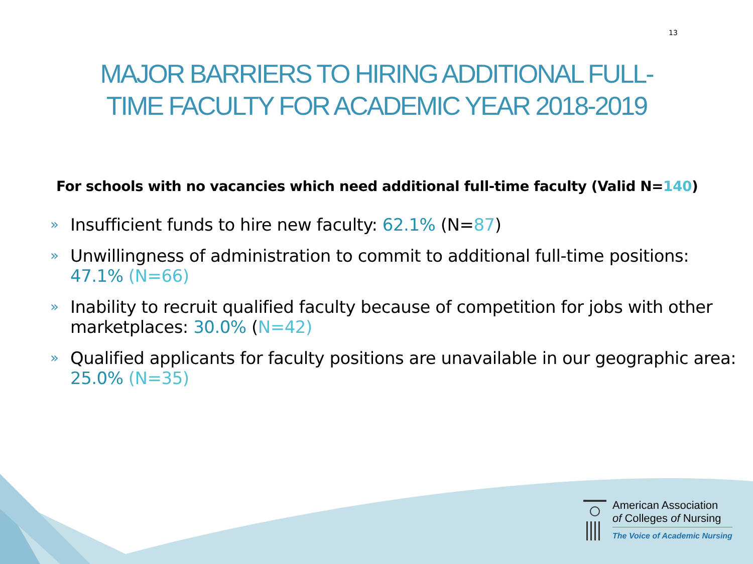13
MAJOR BARRIERS TO HIRING ADDITIONAL FULL-
TIME FACULTY FOR ACADEMIC YEAR 2018-2019
For schools with no vacancies which need additional full-time faculty (Valid N=140)
» Insufficient funds to hire new faculty: 62.1% (N=87)
» Unwillingness of administration to commit to additional full-time positions: 47.1% (N=66)
» Inability to recruit qualified faculty because of competition for jobs with other marketplaces: 30.0% (N=42)
» Qualified applicants for faculty positions are unavailable in our geographic area: 25.0% (N=35)
American Association
of Colleges of Nursing
The Voice of Academic Nursing